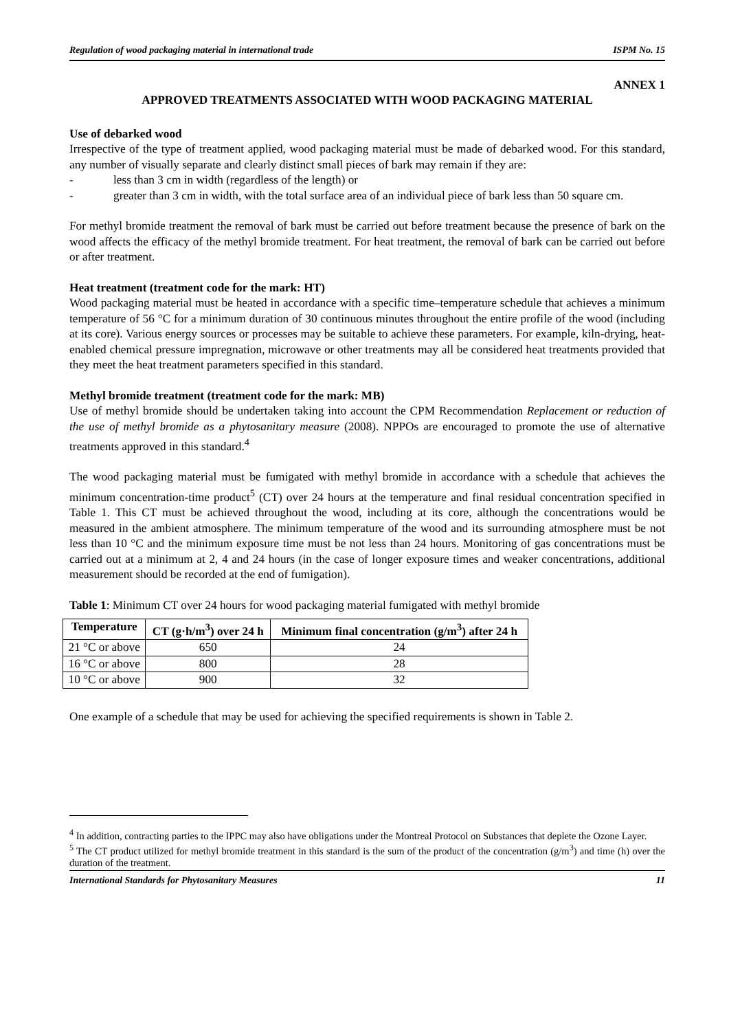Regulation of wood packaging material in international trade ISPM No. 15
ANNEX 1
APPROVED TREATMENTS ASSOCIATED WITH WOOD PACKAGING MATERIAL
Use of debarked wood
Irrespective of the type of treatment applied, wood packaging material must be made of debarked wood. For this standard, any number of visually separate and clearly distinct small pieces of bark may remain if they are:
- less than 3 cm in width (regardless of the length) or
- greater than 3 cm in width, with the total surface area of an individual piece of bark less than 50 square cm.
For methyl bromide treatment the removal of bark must be carried out before treatment because the presence of bark on the wood affects the efficacy of the methyl bromide treatment. For heat treatment, the removal of bark can be carried out before or after treatment.
Heat treatment (treatment code for the mark: HT)
Wood packaging material must be heated in accordance with a specific time–temperature schedule that achieves a minimum temperature of 56 °C for a minimum duration of 30 continuous minutes throughout the entire profile of the wood (including at its core). Various energy sources or processes may be suitable to achieve these parameters. For example, kiln-drying, heat-enabled chemical pressure impregnation, microwave or other treatments may all be considered heat treatments provided that they meet the heat treatment parameters specified in this standard.
Methyl bromide treatment (treatment code for the mark: MB)
Use of methyl bromide should be undertaken taking into account the CPM Recommendation Replacement or reduction of the use of methyl bromide as a phytosanitary measure (2008). NPPOs are encouraged to promote the use of alternative treatments approved in this standard.<sup>4</sup>
The wood packaging material must be fumigated with methyl bromide in accordance with a schedule that achieves the minimum concentration-time product<sup>5</sup> (CT) over 24 hours at the temperature and final residual concentration specified in Table 1. This CT must be achieved throughout the wood, including at its core, although the concentrations would be measured in the ambient atmosphere. The minimum temperature of the wood and its surrounding atmosphere must be not less than 10 °C and the minimum exposure time must be not less than 24 hours. Monitoring of gas concentrations must be carried out at a minimum at 2, 4 and 24 hours (in the case of longer exposure times and weaker concentrations, additional measurement should be recorded at the end of fumigation).
Table 1: Minimum CT over 24 hours for wood packaging material fumigated with methyl bromide
| Temperature | CT (g·h/m<sup>3</sup>) over 24 h | Minimum final concentration (g/m<sup>3</sup>) after 24 h |
| --- | --- | --- |
| 21 °C or above | 650 | 24 |
| 16 °C or above | 800 | 28 |
| 10 °C or above | 900 | 32 |
One example of a schedule that may be used for achieving the specified requirements is shown in Table 2.
<sup>4</sup> In addition, contracting parties to the IPPC may also have obligations under the Montreal Protocol on Substances that deplete the Ozone Layer.
<sup>5</sup> The CT product utilized for methyl bromide treatment in this standard is the sum of the product of the concentration (g/m<sup>3</sup>) and time (h) over the duration of the treatment.
International Standards for Phytosanitary Measures 11